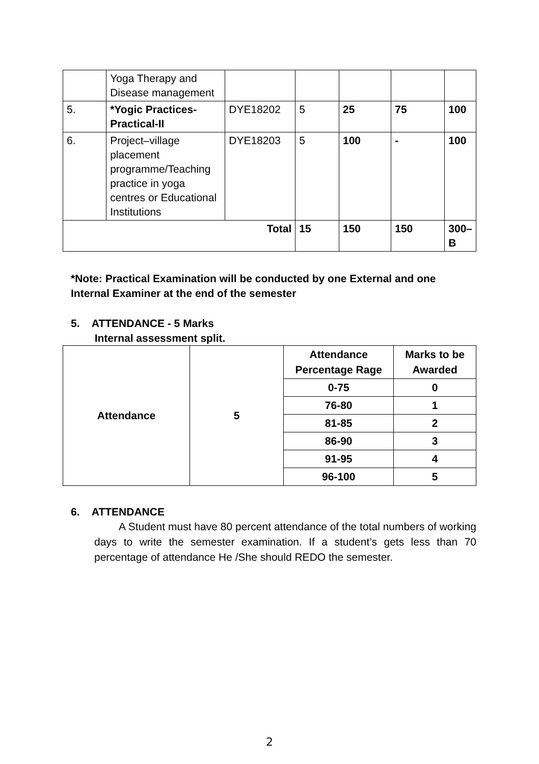| | Yoga Therapy and Disease management | | | | | |
| 5. | *Yogic Practices-Practical-II | DYE18202 | 5 | 25 | 75 | 100 |
| 6. | Project–village placement programme/Teaching practice in yoga centres or Educational Institutions | DYE18203 | 5 | 100 | - | 100 |
| Total | | | 15 | 150 | 150 | 300–B |
*Note: Practical Examination will be conducted by one External and one Internal Examiner at the end of the semester
5. ATTENDANCE - 5 Marks
Internal assessment split.
| Attendance | 5 | Attendance Percentage Rage | Marks to be Awarded |
| | | 0-75 | 0 |
| | | 76-80 | 1 |
| | | 81-85 | 2 |
| | | 86-90 | 3 |
| | | 91-95 | 4 |
| | | 96-100 | 5 |
6. ATTENDANCE
A Student must have 80 percent attendance of the total numbers of working days to write the semester examination. If a student’s gets less than 70 percentage of attendance He /She should REDO the semester.
2